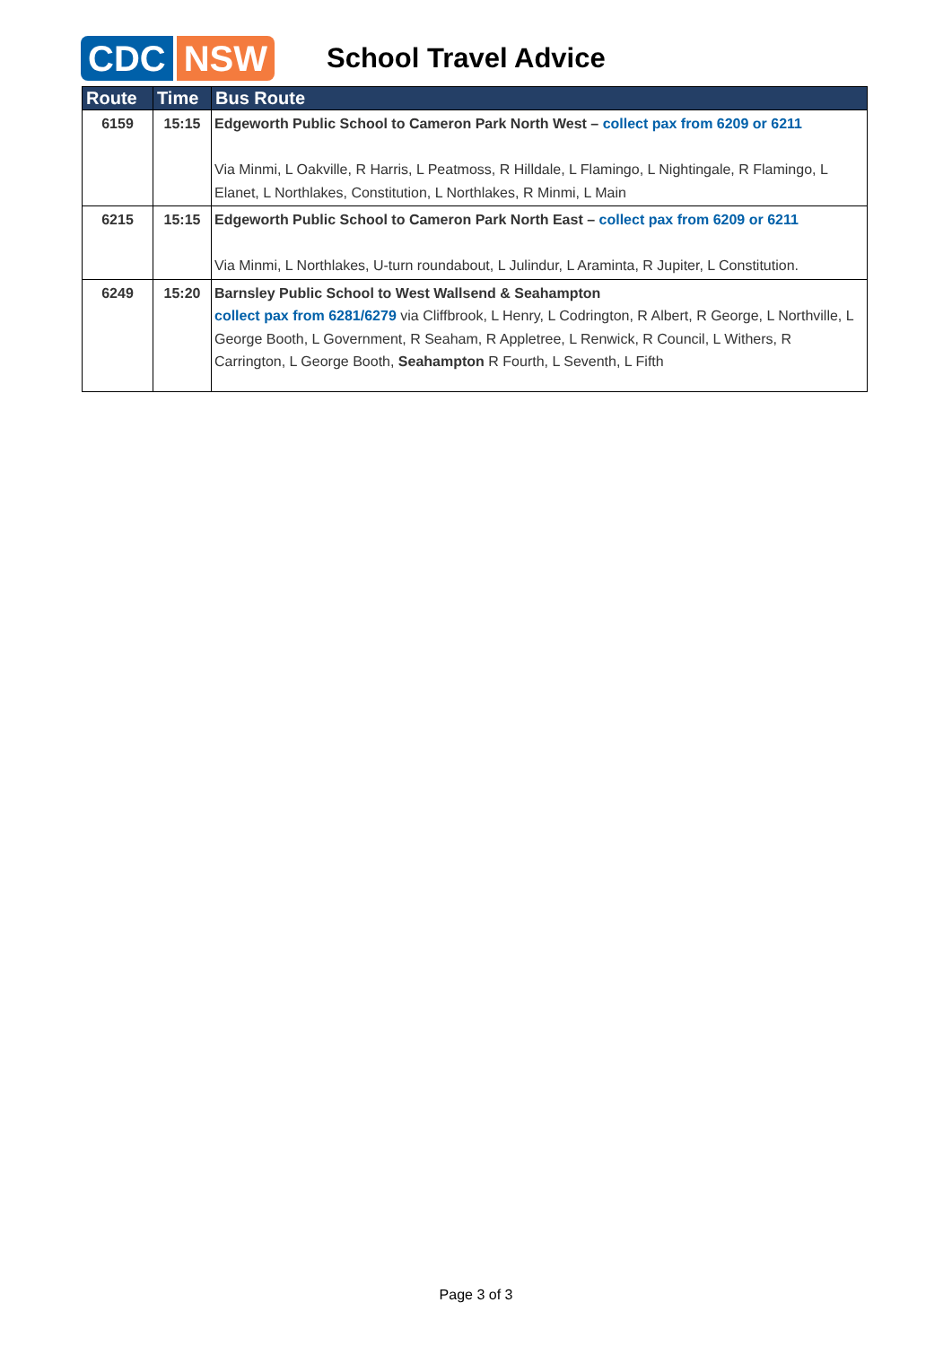CDC NSW School Travel Advice
| Route | Time | Bus Route |
| --- | --- | --- |
| 6159 | 15:15 | Edgeworth Public School to Cameron Park North West – collect pax from 6209 or 6211 Via Minmi, L Oakville, R Harris, L Peatmoss, R Hilldale, L Flamingo, L Nightingale, R Flamingo, L Elanet, L Northlakes, Constitution, L Northlakes, R Minmi, L Main |
| 6215 | 15:15 | Edgeworth Public School to Cameron Park North East – collect pax from 6209 or 6211 Via Minmi, L Northlakes, U-turn roundabout, L Julindur, L Araminta, R Jupiter, L Constitution. |
| 6249 | 15:20 | Barnsley Public School to West Wallsend & Seahampton collect pax from 6281/6279 via Cliffbrook, L Henry, L Codrington, R Albert, R George, L Northville, L George Booth, L Government, R Seaham, R Appletree, L Renwick, R Council, L Withers, R Carrington, L George Booth, Seahampton R Fourth, L Seventh, L Fifth |
Page 3 of 3